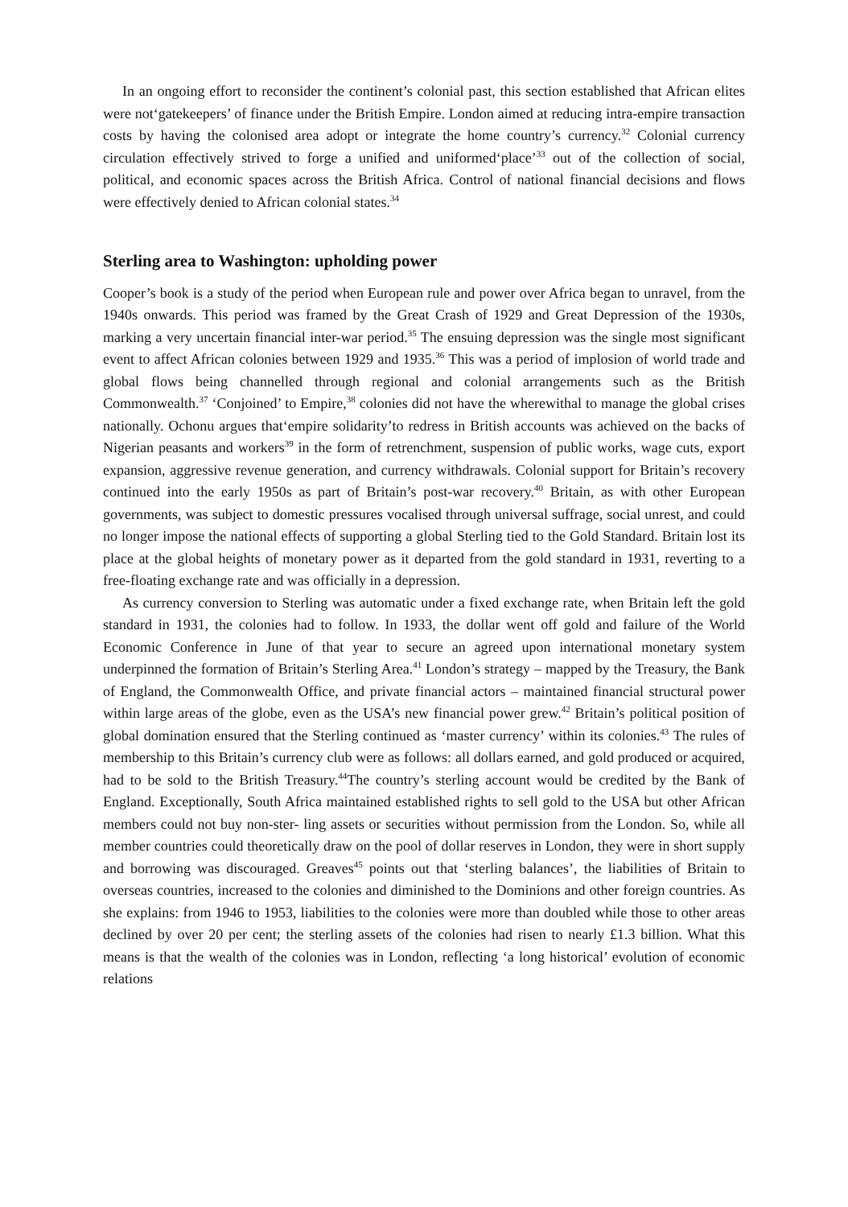In an ongoing effort to reconsider the continent’s colonial past, this section established that African elites were not‘gatekeepers’ of finance under the British Empire. London aimed at reducing intra-empire transaction costs by having the colonised area adopt or integrate the home country’s currency.<sup>32</sup> Colonial currency circulation effectively strived to forge a unified and uniformed‘place’<sup>33</sup> out of the collection of social, political, and economic spaces across the British Africa. Control of national financial decisions and flows were effectively denied to African colonial states.<sup>34</sup>
Sterling area to Washington: upholding power
Cooper’s book is a study of the period when European rule and power over Africa began to unravel, from the 1940s onwards. This period was framed by the Great Crash of 1929 and Great Depression of the 1930s, marking a very uncertain financial inter-war period.<sup>35</sup> The ensuing depression was the single most significant event to affect African colonies between 1929 and 1935.<sup>36</sup> This was a period of implosion of world trade and global flows being channelled through regional and colonial arrangements such as the British Commonwealth.<sup>37</sup> ‘Conjoined’ to Empire,<sup>38</sup> colonies did not have the wherewithal to manage the global crises nationally. Ochonu argues that‘empire solidarity’to redress in British accounts was achieved on the backs of Nigerian peasants and workers<sup>39</sup> in the form of retrenchment, suspension of public works, wage cuts, export expansion, aggressive revenue generation, and currency withdrawals. Colonial support for Britain’s recovery continued into the early 1950s as part of Britain’s post-war recovery.<sup>40</sup> Britain, as with other European governments, was subject to domestic pressures vocalised through universal suffrage, social unrest, and could no longer impose the national effects of supporting a global Sterling tied to the Gold Standard. Britain lost its place at the global heights of monetary power as it departed from the gold standard in 1931, reverting to a free-floating exchange rate and was officially in a depression.
As currency conversion to Sterling was automatic under a fixed exchange rate, when Britain left the gold standard in 1931, the colonies had to follow. In 1933, the dollar went off gold and failure of the World Economic Conference in June of that year to secure an agreed upon international monetary system underpinned the formation of Britain’s Sterling Area.<sup>41</sup> London’s strategy – mapped by the Treasury, the Bank of England, the Commonwealth Office, and private financial actors – maintained financial structural power within large areas of the globe, even as the USA’s new financial power grew.<sup>42</sup> Britain’s political position of global domination ensured that the Sterling continued as ‘master currency’ within its colonies.<sup>43</sup> The rules of membership to this Britain’s currency club were as follows: all dollars earned, and gold produced or acquired, had to be sold to the British Treasury.<sup>44</sup>The country’s sterling account would be credited by the Bank of England. Exceptionally, South Africa maintained established rights to sell gold to the USA but other African members could not buy non-ster- ling assets or securities without permission from the London. So, while all member countries could theoretically draw on the pool of dollar reserves in London, they were in short supply and borrowing was discouraged. Greaves<sup>45</sup> points out that ‘sterling balances’, the liabilities of Britain to overseas countries, increased to the colonies and diminished to the Dominions and other foreign countries. As she explains: from 1946 to 1953, liabilities to the colonies were more than doubled while those to other areas declined by over 20 per cent; the sterling assets of the colonies had risen to nearly £1.3 billion. What this means is that the wealth of the colonies was in London, reflecting ‘a long historical’ evolution of economic relations